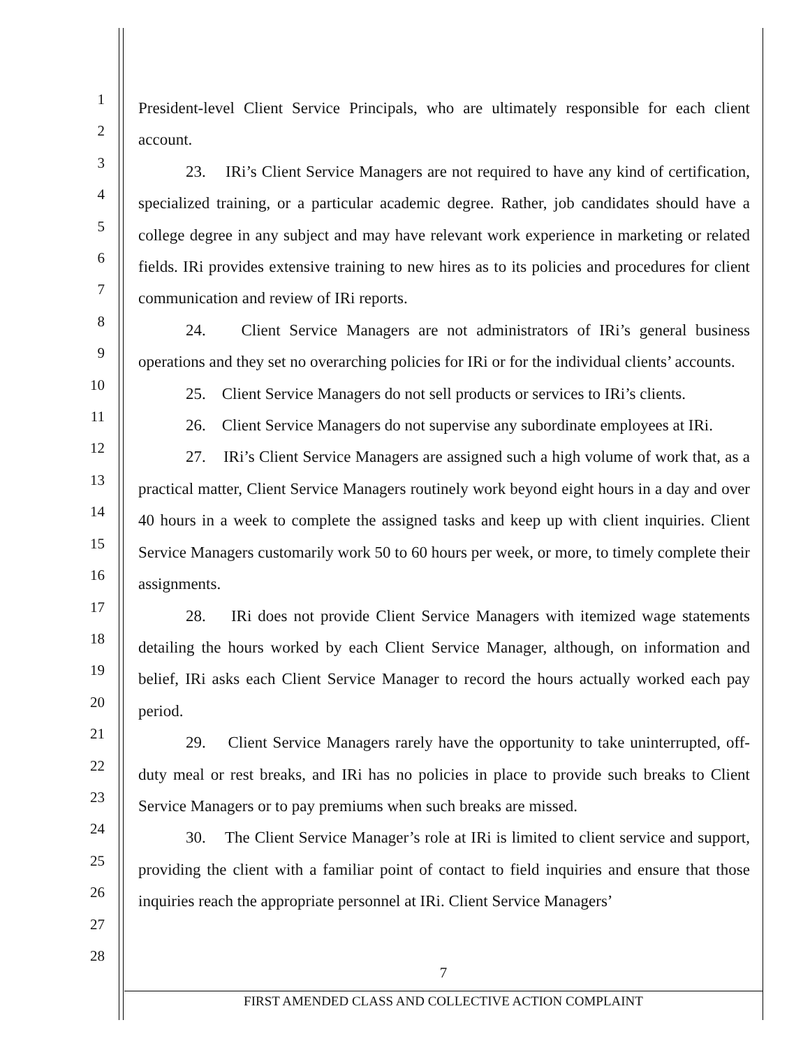1
2
3
4
5
6
7
8
9
10
11
12
13
14
15
16
17
18
19
20
21
22
23
24
25
26
27
28
President-level Client Service Principals, who are ultimately responsible for each client account.
23. IRi’s Client Service Managers are not required to have any kind of certification, specialized training, or a particular academic degree. Rather, job candidates should have a college degree in any subject and may have relevant work experience in marketing or related fields. IRi provides extensive training to new hires as to its policies and procedures for client communication and review of IRi reports.
24. Client Service Managers are not administrators of IRi’s general business operations and they set no overarching policies for IRi or for the individual clients’ accounts.
25. Client Service Managers do not sell products or services to IRi’s clients.
26. Client Service Managers do not supervise any subordinate employees at IRi.
27. IRi’s Client Service Managers are assigned such a high volume of work that, as a practical matter, Client Service Managers routinely work beyond eight hours in a day and over 40 hours in a week to complete the assigned tasks and keep up with client inquiries. Client Service Managers customarily work 50 to 60 hours per week, or more, to timely complete their assignments.
28. IRi does not provide Client Service Managers with itemized wage statements detailing the hours worked by each Client Service Manager, although, on information and belief, IRi asks each Client Service Manager to record the hours actually worked each pay period.
29. Client Service Managers rarely have the opportunity to take uninterrupted, off-duty meal or rest breaks, and IRi has no policies in place to provide such breaks to Client Service Managers or to pay premiums when such breaks are missed.
30. The Client Service Manager’s role at IRi is limited to client service and support, providing the client with a familiar point of contact to field inquiries and ensure that those inquiries reach the appropriate personnel at IRi. Client Service Managers’
7
FIRST AMENDED CLASS AND COLLECTIVE ACTION COMPLAINT